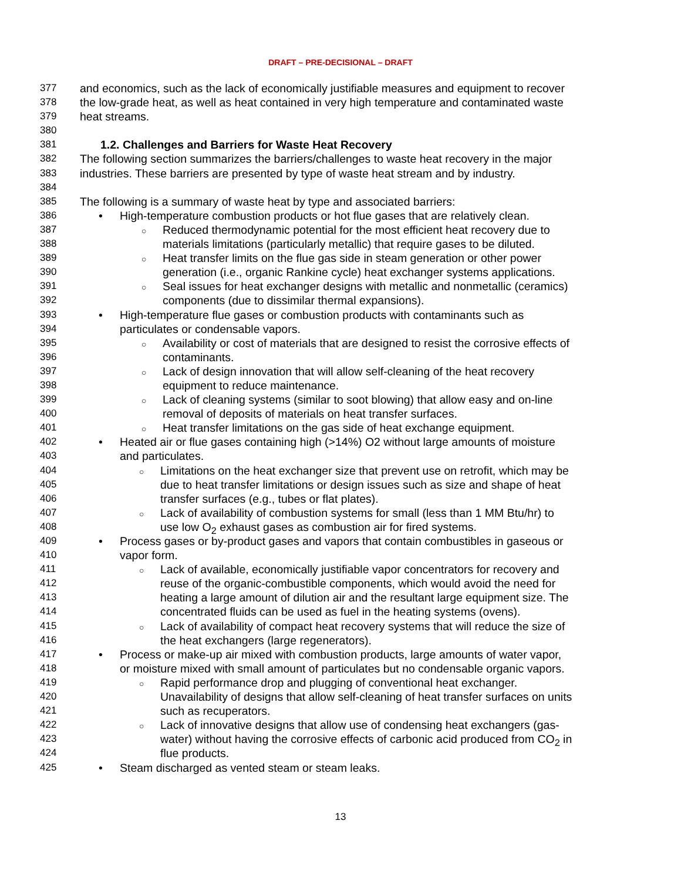DRAFT – PRE-DECISIONAL – DRAFT
377 and economics, such as the lack of economically justifiable measures and equipment to recover
378 the low-grade heat, as well as heat contained in very high temperature and contaminated waste
379 heat streams.
380
381 1.2. Challenges and Barriers for Waste Heat Recovery
382 The following section summarizes the barriers/challenges to waste heat recovery in the major
383 industries. These barriers are presented by type of waste heat stream and by industry.
384
385 The following is a summary of waste heat by type and associated barriers:
386 • High-temperature combustion products or hot flue gases that are relatively clean.
387 ○ Reduced thermodynamic potential for the most efficient heat recovery due to
388 materials limitations (particularly metallic) that require gases to be diluted.
389 ○ Heat transfer limits on the flue gas side in steam generation or other power
390 generation (i.e., organic Rankine cycle) heat exchanger systems applications.
391 ○ Seal issues for heat exchanger designs with metallic and nonmetallic (ceramics)
392 components (due to dissimilar thermal expansions).
393 • High-temperature flue gases or combustion products with contaminants such as
394 particulates or condensable vapors.
395 ○ Availability or cost of materials that are designed to resist the corrosive effects of
396 contaminants.
397 ○ Lack of design innovation that will allow self-cleaning of the heat recovery
398 equipment to reduce maintenance.
399 ○ Lack of cleaning systems (similar to soot blowing) that allow easy and on-line
400 removal of deposits of materials on heat transfer surfaces.
401 ○ Heat transfer limitations on the gas side of heat exchange equipment.
402 • Heated air or flue gases containing high (>14%) O2 without large amounts of moisture
403 and particulates.
404 ○ Limitations on the heat exchanger size that prevent use on retrofit, which may be
405 due to heat transfer limitations or design issues such as size and shape of heat
406 transfer surfaces (e.g., tubes or flat plates).
407 ○ Lack of availability of combustion systems for small (less than 1 MM Btu/hr) to
408 use low O<sub>2</sub> exhaust gases as combustion air for fired systems.
409 • Process gases or by-product gases and vapors that contain combustibles in gaseous or
410 vapor form.
411 ○ Lack of available, economically justifiable vapor concentrators for recovery and
412 reuse of the organic-combustible components, which would avoid the need for
413 heating a large amount of dilution air and the resultant large equipment size. The
414 concentrated fluids can be used as fuel in the heating systems (ovens).
415 ○ Lack of availability of compact heat recovery systems that will reduce the size of
416 the heat exchangers (large regenerators).
417 • Process or make-up air mixed with combustion products, large amounts of water vapor,
418 or moisture mixed with small amount of particulates but no condensable organic vapors.
419 ○ Rapid performance drop and plugging of conventional heat exchanger.
420 Unavailability of designs that allow self-cleaning of heat transfer surfaces on units
421 such as recuperators.
422 ○ Lack of innovative designs that allow use of condensing heat exchangers (gas-
423 water) without having the corrosive effects of carbonic acid produced from CO<sub>2</sub> in
424 flue products.
425 • Steam discharged as vented steam or steam leaks.
13